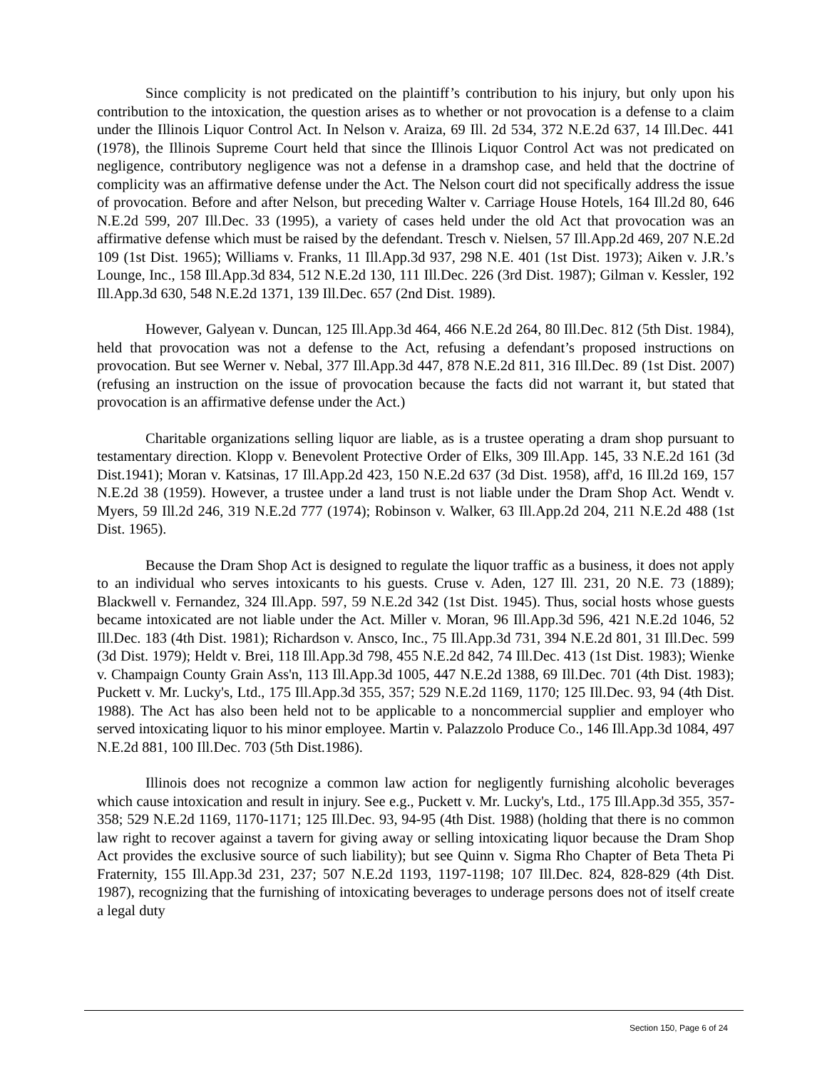Since complicity is not predicated on the plaintiff’s contribution to his injury, but only upon his contribution to the intoxication, the question arises as to whether or not provocation is a defense to a claim under the Illinois Liquor Control Act. In Nelson v. Araiza, 69 Ill. 2d 534, 372 N.E.2d 637, 14 Ill.Dec. 441 (1978), the Illinois Supreme Court held that since the Illinois Liquor Control Act was not predicated on negligence, contributory negligence was not a defense in a dramshop case, and held that the doctrine of complicity was an affirmative defense under the Act. The Nelson court did not specifically address the issue of provocation. Before and after Nelson, but preceding Walter v. Carriage House Hotels, 164 Ill.2d 80, 646 N.E.2d 599, 207 Ill.Dec. 33 (1995), a variety of cases held under the old Act that provocation was an affirmative defense which must be raised by the defendant. Tresch v. Nielsen, 57 Ill.App.2d 469, 207 N.E.2d 109 (1st Dist. 1965); Williams v. Franks, 11 Ill.App.3d 937, 298 N.E. 401 (1st Dist. 1973); Aiken v. J.R.’s Lounge, Inc., 158 Ill.App.3d 834, 512 N.E.2d 130, 111 Ill.Dec. 226 (3rd Dist. 1987); Gilman v. Kessler, 192 Ill.App.3d 630, 548 N.E.2d 1371, 139 Ill.Dec. 657 (2nd Dist. 1989).
However, Galyean v. Duncan, 125 Ill.App.3d 464, 466 N.E.2d 264, 80 Ill.Dec. 812 (5th Dist. 1984), held that provocation was not a defense to the Act, refusing a defendant’s proposed instructions on provocation. But see Werner v. Nebal, 377 Ill.App.3d 447, 878 N.E.2d 811, 316 Ill.Dec. 89 (1st Dist. 2007) (refusing an instruction on the issue of provocation because the facts did not warrant it, but stated that provocation is an affirmative defense under the Act.)
Charitable organizations selling liquor are liable, as is a trustee operating a dram shop pursuant to testamentary direction. Klopp v. Benevolent Protective Order of Elks, 309 Ill.App. 145, 33 N.E.2d 161 (3d Dist.1941); Moran v. Katsinas, 17 Ill.App.2d 423, 150 N.E.2d 637 (3d Dist. 1958), aff'd, 16 Ill.2d 169, 157 N.E.2d 38 (1959). However, a trustee under a land trust is not liable under the Dram Shop Act. Wendt v. Myers, 59 Ill.2d 246, 319 N.E.2d 777 (1974); Robinson v. Walker, 63 Ill.App.2d 204, 211 N.E.2d 488 (1st Dist. 1965).
Because the Dram Shop Act is designed to regulate the liquor traffic as a business, it does not apply to an individual who serves intoxicants to his guests. Cruse v. Aden, 127 Ill. 231, 20 N.E. 73 (1889); Blackwell v. Fernandez, 324 Ill.App. 597, 59 N.E.2d 342 (1st Dist. 1945). Thus, social hosts whose guests became intoxicated are not liable under the Act. Miller v. Moran, 96 Ill.App.3d 596, 421 N.E.2d 1046, 52 Ill.Dec. 183 (4th Dist. 1981); Richardson v. Ansco, Inc., 75 Ill.App.3d 731, 394 N.E.2d 801, 31 Ill.Dec. 599 (3d Dist. 1979); Heldt v. Brei, 118 Ill.App.3d 798, 455 N.E.2d 842, 74 Ill.Dec. 413 (1st Dist. 1983); Wienke v. Champaign County Grain Ass'n, 113 Ill.App.3d 1005, 447 N.E.2d 1388, 69 Ill.Dec. 701 (4th Dist. 1983); Puckett v. Mr. Lucky's, Ltd., 175 Ill.App.3d 355, 357; 529 N.E.2d 1169, 1170; 125 Ill.Dec. 93, 94 (4th Dist. 1988). The Act has also been held not to be applicable to a noncommercial supplier and employer who served intoxicating liquor to his minor employee. Martin v. Palazzolo Produce Co., 146 Ill.App.3d 1084, 497 N.E.2d 881, 100 Ill.Dec. 703 (5th Dist.1986).
Illinois does not recognize a common law action for negligently furnishing alcoholic beverages which cause intoxication and result in injury. See e.g., Puckett v. Mr. Lucky's, Ltd., 175 Ill.App.3d 355, 357-358; 529 N.E.2d 1169, 1170-1171; 125 Ill.Dec. 93, 94-95 (4th Dist. 1988) (holding that there is no common law right to recover against a tavern for giving away or selling intoxicating liquor because the Dram Shop Act provides the exclusive source of such liability); but see Quinn v. Sigma Rho Chapter of Beta Theta Pi Fraternity, 155 Ill.App.3d 231, 237; 507 N.E.2d 1193, 1197-1198; 107 Ill.Dec. 824, 828-829 (4th Dist. 1987), recognizing that the furnishing of intoxicating beverages to underage persons does not of itself create a legal duty
Section 150, Page 6 of 24